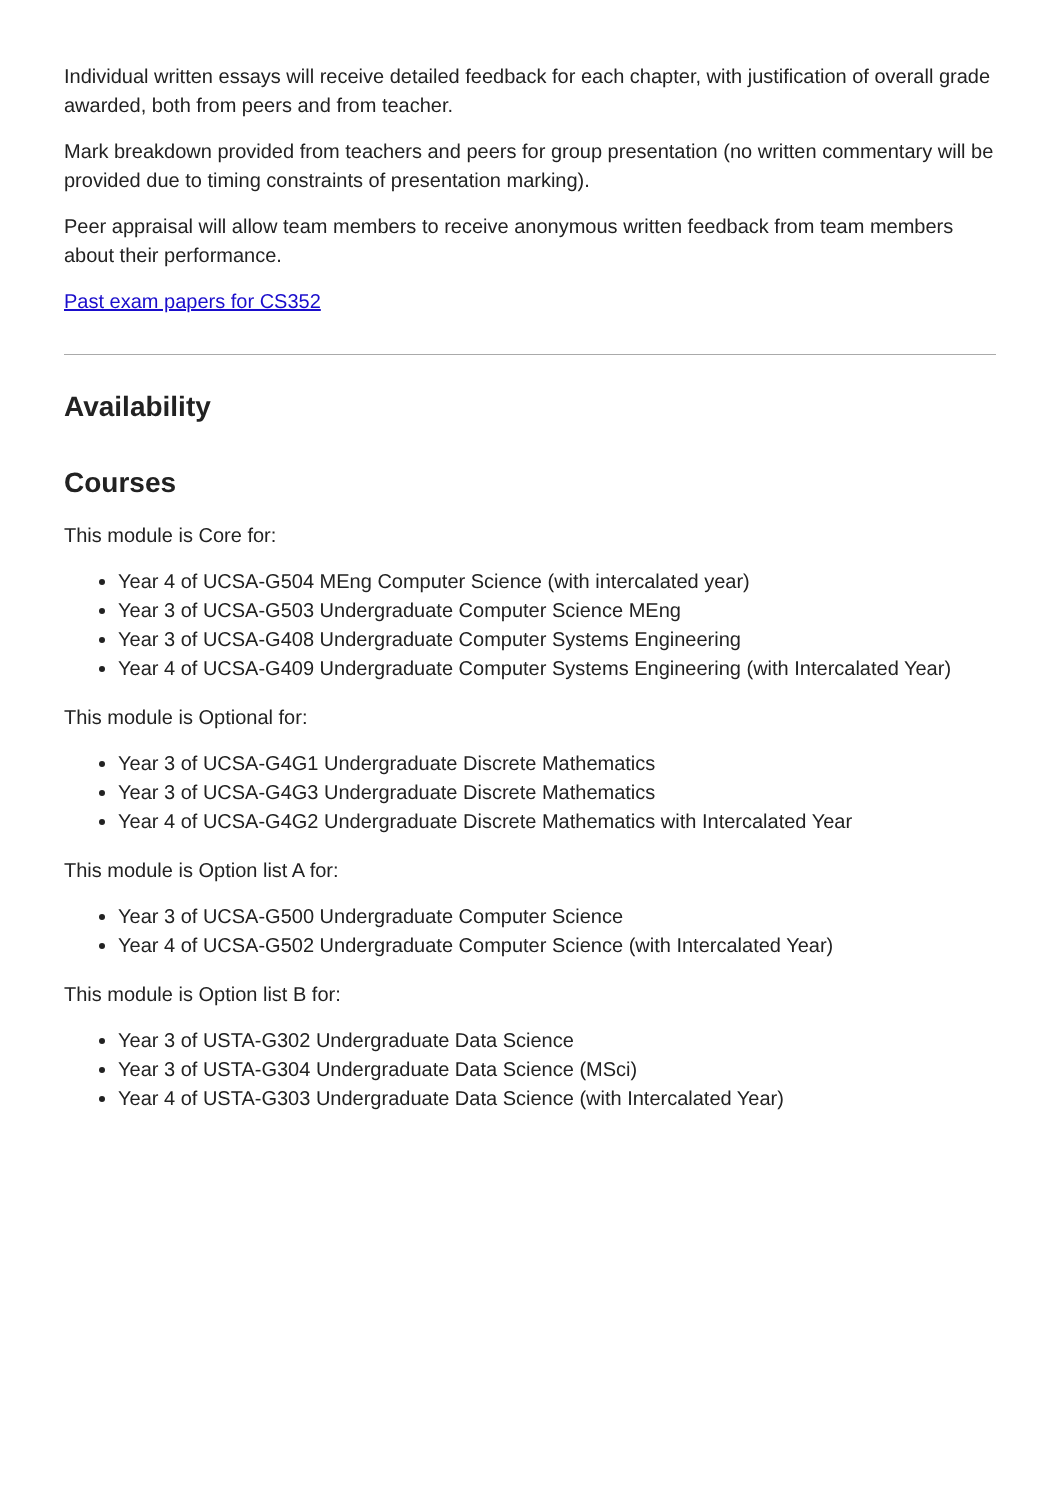Individual written essays will receive detailed feedback for each chapter, with justification of overall grade awarded, both from peers and from teacher.
Mark breakdown provided from teachers and peers for group presentation (no written commentary will be provided due to timing constraints of presentation marking).
Peer appraisal will allow team members to receive anonymous written feedback from team members about their performance.
Past exam papers for CS352
Availability
Courses
This module is Core for:
Year 4 of UCSA-G504 MEng Computer Science (with intercalated year)
Year 3 of UCSA-G503 Undergraduate Computer Science MEng
Year 3 of UCSA-G408 Undergraduate Computer Systems Engineering
Year 4 of UCSA-G409 Undergraduate Computer Systems Engineering (with Intercalated Year)
This module is Optional for:
Year 3 of UCSA-G4G1 Undergraduate Discrete Mathematics
Year 3 of UCSA-G4G3 Undergraduate Discrete Mathematics
Year 4 of UCSA-G4G2 Undergraduate Discrete Mathematics with Intercalated Year
This module is Option list A for:
Year 3 of UCSA-G500 Undergraduate Computer Science
Year 4 of UCSA-G502 Undergraduate Computer Science (with Intercalated Year)
This module is Option list B for:
Year 3 of USTA-G302 Undergraduate Data Science
Year 3 of USTA-G304 Undergraduate Data Science (MSci)
Year 4 of USTA-G303 Undergraduate Data Science (with Intercalated Year)